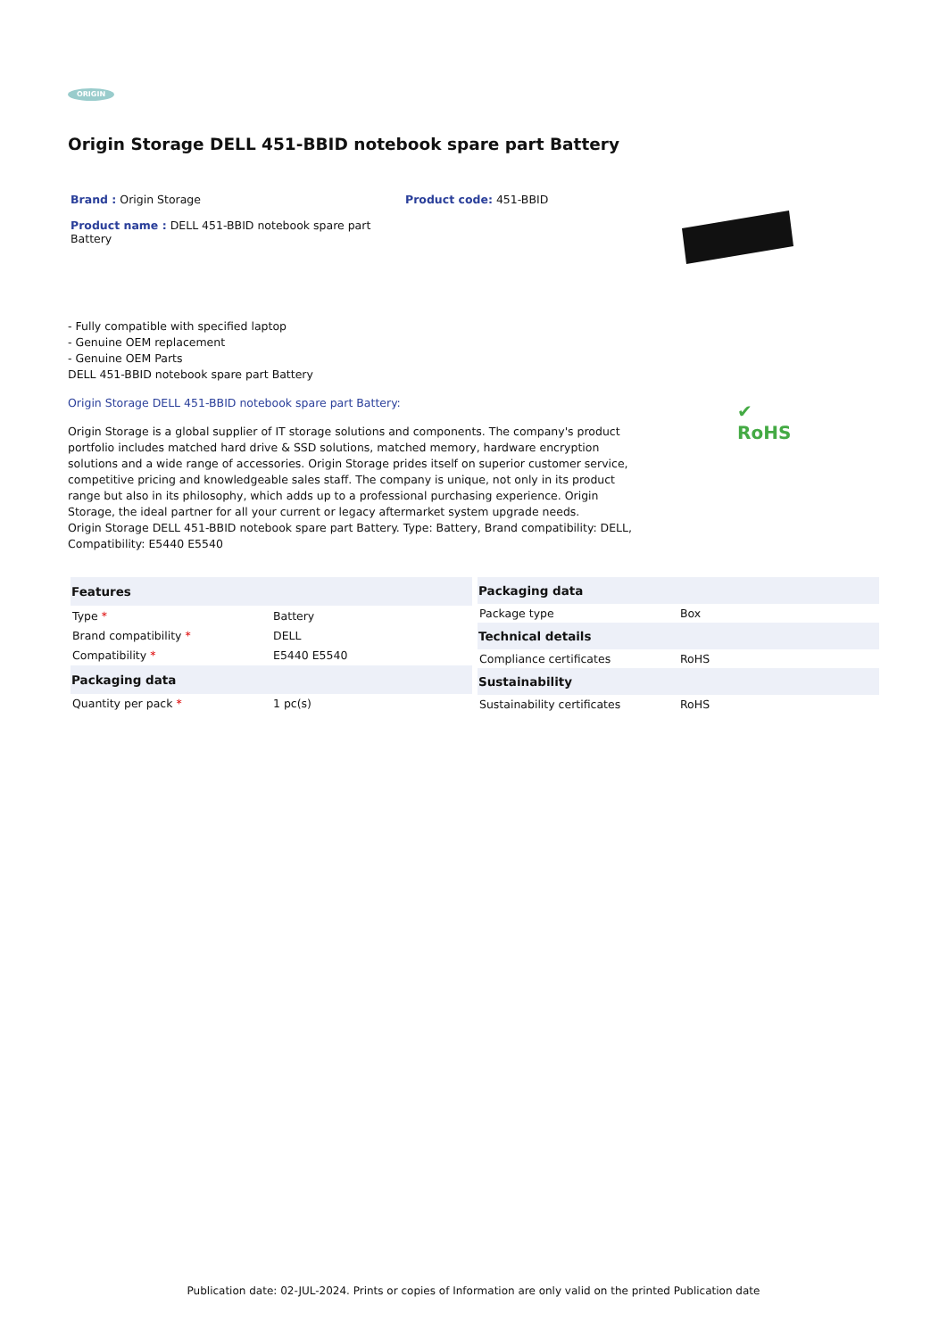ORIGIN
Origin Storage DELL 451-BBID notebook spare part Battery
Brand : Origin Storage
Product name : DELL 451-BBID notebook spare part Battery
Product code: 451-BBID
- Fully compatible with specified laptop
- Genuine OEM replacement
- Genuine OEM Parts
DELL 451-BBID notebook spare part Battery
Origin Storage DELL 451-BBID notebook spare part Battery:
Origin Storage is a global supplier of IT storage solutions and components. The company's product portfolio includes matched hard drive & SSD solutions, matched memory, hardware encryption solutions and a wide range of accessories. Origin Storage prides itself on superior customer service, competitive pricing and knowledgeable sales staff. The company is unique, not only in its product range but also in its philosophy, which adds up to a professional purchasing experience. Origin Storage, the ideal partner for all your current or legacy aftermarket system upgrade needs.
Origin Storage DELL 451-BBID notebook spare part Battery. Type: Battery, Brand compatibility: DELL, Compatibility: E5440 E5540
✔
RoHS
| Features | |
| --- | --- |
| Type * | Battery |
| Brand compatibility * | DELL |
| Compatibility * | E5440 E5540 |
| Packaging data | |
| Quantity per pack * | 1 pc(s) |
| Packaging data | |
| --- | --- |
| Package type | Box |
| Technical details | |
| Compliance certificates | RoHS |
| Sustainability | |
| Sustainability certificates | RoHS |
Publication date: 02-JUL-2024. Prints or copies of Information are only valid on the printed Publication date